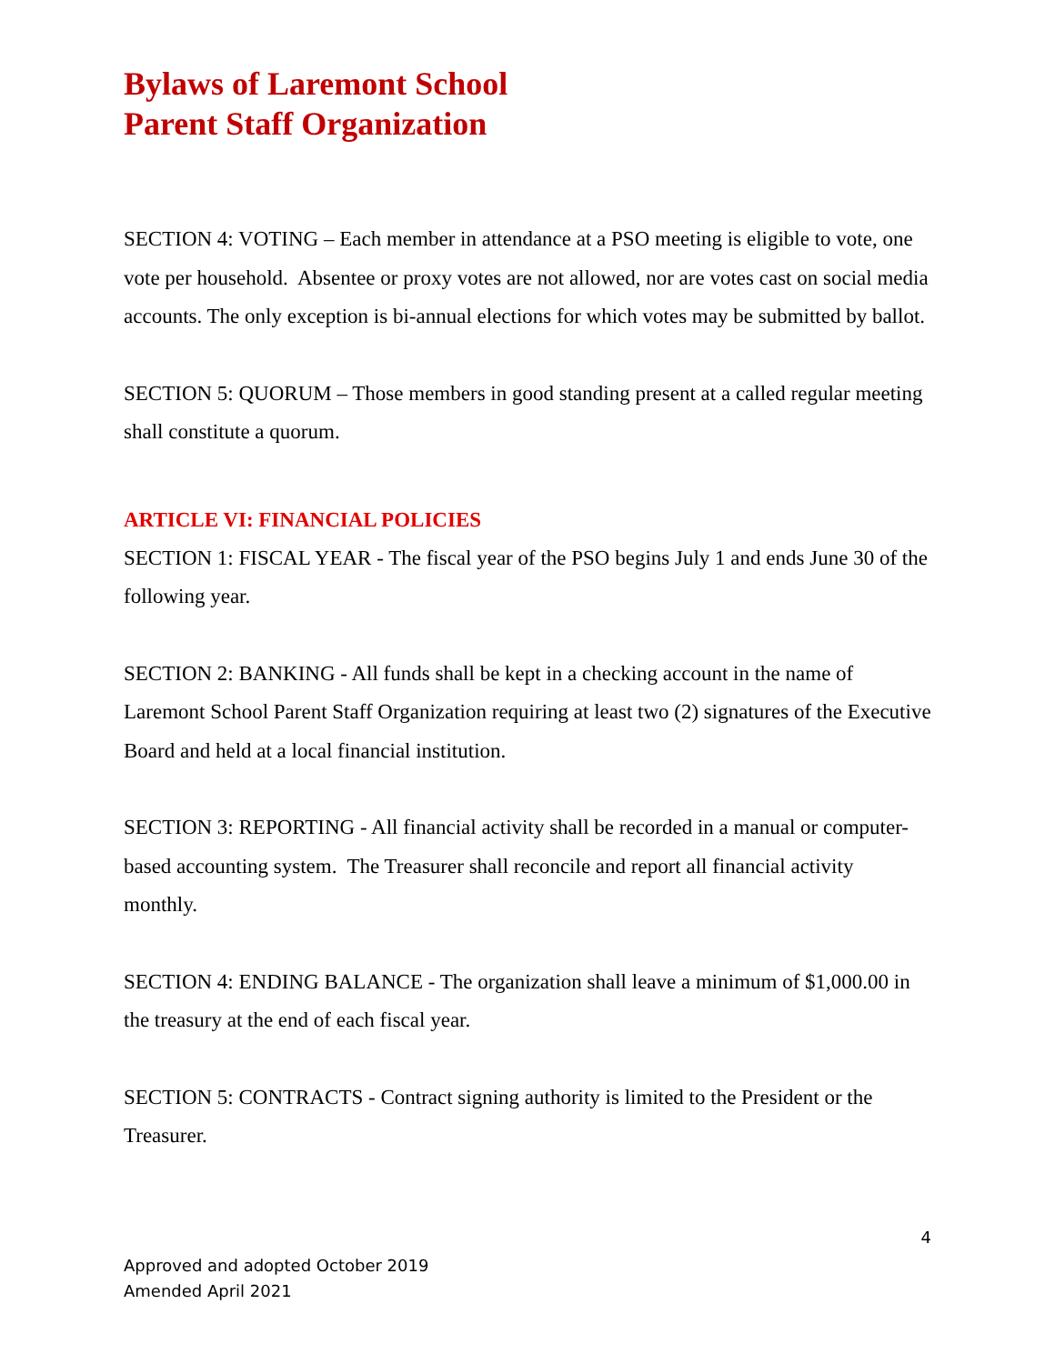Bylaws of Laremont School
Parent Staff Organization
SECTION 4: VOTING – Each member in attendance at a PSO meeting is eligible to vote, one vote per household. Absentee or proxy votes are not allowed, nor are votes cast on social media accounts. The only exception is bi-annual elections for which votes may be submitted by ballot.
SECTION 5: QUORUM – Those members in good standing present at a called regular meeting shall constitute a quorum.
ARTICLE VI: FINANCIAL POLICIES
SECTION 1: FISCAL YEAR - The fiscal year of the PSO begins July 1 and ends June 30 of the following year.
SECTION 2: BANKING - All funds shall be kept in a checking account in the name of Laremont School Parent Staff Organization requiring at least two (2) signatures of the Executive Board and held at a local financial institution.
SECTION 3: REPORTING - All financial activity shall be recorded in a manual or computer-based accounting system. The Treasurer shall reconcile and report all financial activity monthly.
SECTION 4: ENDING BALANCE - The organization shall leave a minimum of $1,000.00 in the treasury at the end of each fiscal year.
SECTION 5: CONTRACTS - Contract signing authority is limited to the President or the Treasurer.
4
Approved and adopted October 2019
Amended April 2021